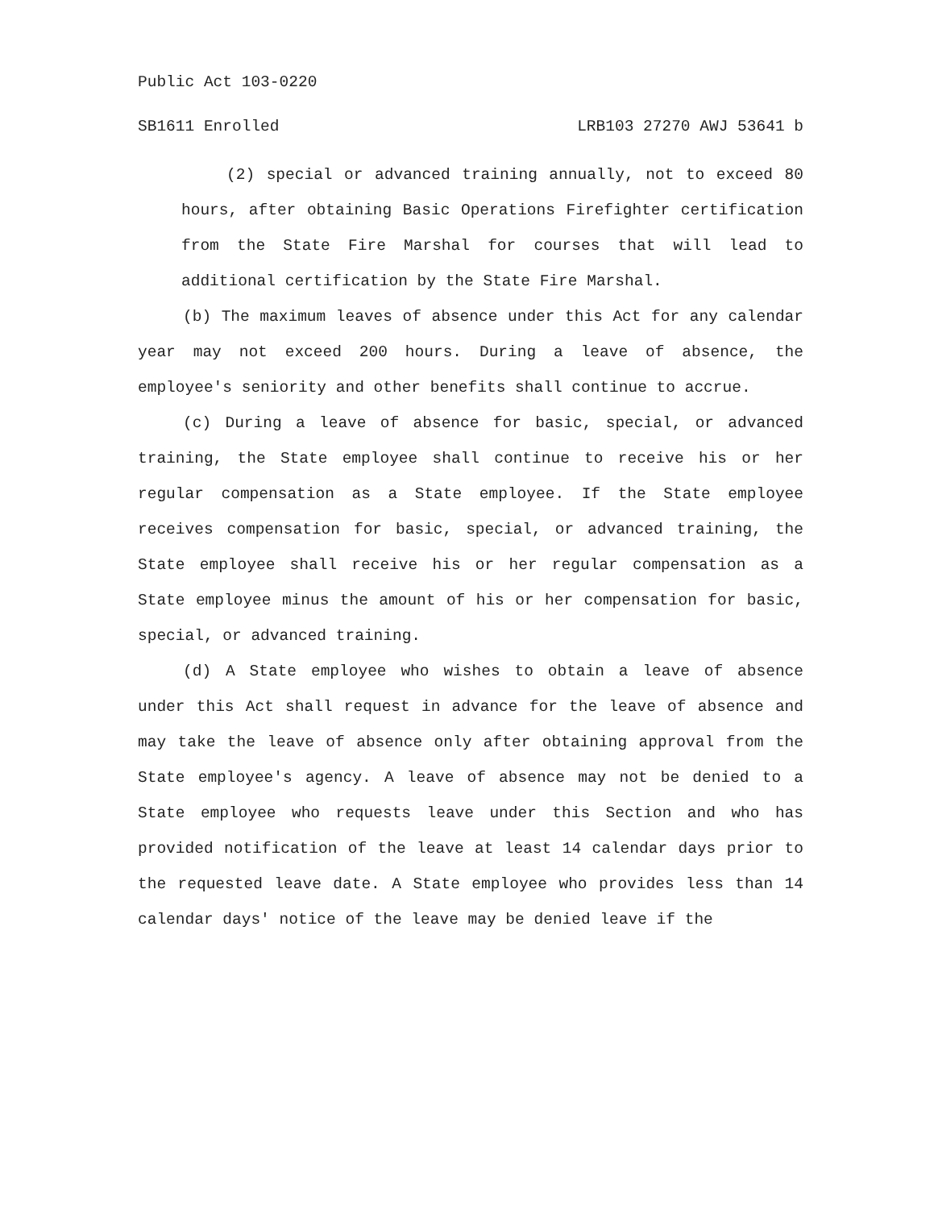Public Act 103-0220
SB1611 Enrolled LRB103 27270 AWJ 53641 b
(2) special or advanced training annually, not to exceed 80 hours, after obtaining Basic Operations Firefighter certification from the State Fire Marshal for courses that will lead to additional certification by the State Fire Marshal.
(b) The maximum leaves of absence under this Act for any calendar year may not exceed 200 hours. During a leave of absence, the employee's seniority and other benefits shall continue to accrue.
(c) During a leave of absence for basic, special, or advanced training, the State employee shall continue to receive his or her regular compensation as a State employee. If the State employee receives compensation for basic, special, or advanced training, the State employee shall receive his or her regular compensation as a State employee minus the amount of his or her compensation for basic, special, or advanced training.
(d) A State employee who wishes to obtain a leave of absence under this Act shall request in advance for the leave of absence and may take the leave of absence only after obtaining approval from the State employee's agency. A leave of absence may not be denied to a State employee who requests leave under this Section and who has provided notification of the leave at least 14 calendar days prior to the requested leave date. A State employee who provides less than 14 calendar days' notice of the leave may be denied leave if the